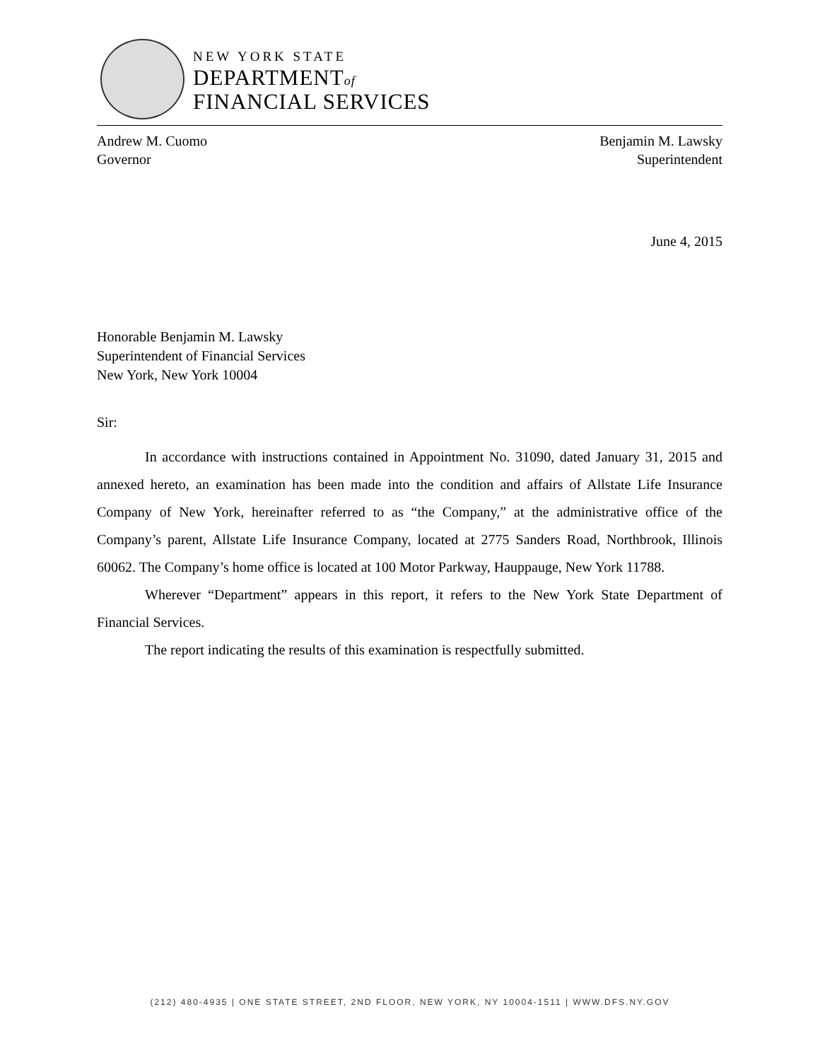NEW YORK STATE
DEPARTMENTof
FINANCIAL SERVICES
Andrew M. Cuomo
Governor
Benjamin M. Lawsky
Superintendent
June 4, 2015
Honorable Benjamin M. Lawsky
Superintendent of Financial Services
New York, New York 10004
Sir:
In accordance with instructions contained in Appointment No. 31090, dated January 31, 2015 and annexed hereto, an examination has been made into the condition and affairs of Allstate Life Insurance Company of New York, hereinafter referred to as “the Company,” at the administrative office of the Company’s parent, Allstate Life Insurance Company, located at 2775 Sanders Road, Northbrook, Illinois 60062. The Company’s home office is located at 100 Motor Parkway, Hauppauge, New York 11788.
Wherever “Department” appears in this report, it refers to the New York State Department of Financial Services.
The report indicating the results of this examination is respectfully submitted.
(212) 480-4935 | ONE STATE STREET, 2ND FLOOR, NEW YORK, NY 10004-1511 | WWW.DFS.NY.GOV